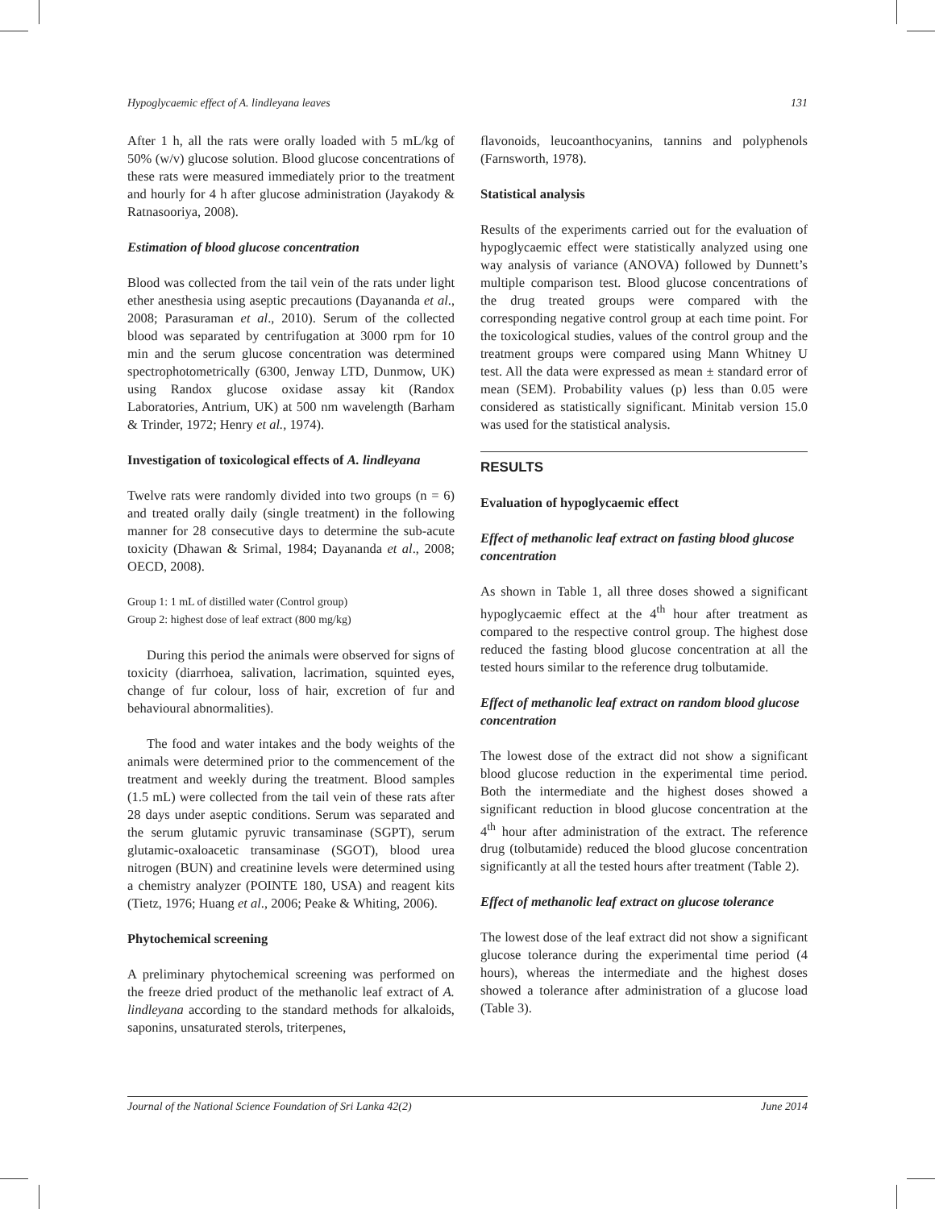Hypoglycaemic effect of A. lindleyana leaves 131
After 1 h, all the rats were orally loaded with 5 mL/kg of 50% (w/v) glucose solution. Blood glucose concentrations of these rats were measured immediately prior to the treatment and hourly for 4 h after glucose administration (Jayakody & Ratnasooriya, 2008).
Estimation of blood glucose concentration
Blood was collected from the tail vein of the rats under light ether anesthesia using aseptic precautions (Dayananda et al., 2008; Parasuraman et al., 2010). Serum of the collected blood was separated by centrifugation at 3000 rpm for 10 min and the serum glucose concentration was determined spectrophotometrically (6300, Jenway LTD, Dunmow, UK) using Randox glucose oxidase assay kit (Randox Laboratories, Antrium, UK) at 500 nm wavelength (Barham & Trinder, 1972; Henry et al., 1974).
Investigation of toxicological effects of A. lindleyana
Twelve rats were randomly divided into two groups (n = 6) and treated orally daily (single treatment) in the following manner for 28 consecutive days to determine the sub-acute toxicity (Dhawan & Srimal, 1984; Dayananda et al., 2008; OECD, 2008).
Group 1: 1 mL of distilled water (Control group)
Group 2: highest dose of leaf extract (800 mg/kg)
During this period the animals were observed for signs of toxicity (diarrhoea, salivation, lacrimation, squinted eyes, change of fur colour, loss of hair, excretion of fur and behavioural abnormalities).
The food and water intakes and the body weights of the animals were determined prior to the commencement of the treatment and weekly during the treatment. Blood samples (1.5 mL) were collected from the tail vein of these rats after 28 days under aseptic conditions. Serum was separated and the serum glutamic pyruvic transaminase (SGPT), serum glutamic-oxaloacetic transaminase (SGOT), blood urea nitrogen (BUN) and creatinine levels were determined using a chemistry analyzer (POINTE 180, USA) and reagent kits (Tietz, 1976; Huang et al., 2006; Peake & Whiting, 2006).
Phytochemical screening
A preliminary phytochemical screening was performed on the freeze dried product of the methanolic leaf extract of A. lindleyana according to the standard methods for alkaloids, saponins, unsaturated sterols, triterpenes,
flavonoids, leucoanthocyanins, tannins and polyphenols (Farnsworth, 1978).
Statistical analysis
Results of the experiments carried out for the evaluation of hypoglycaemic effect were statistically analyzed using one way analysis of variance (ANOVA) followed by Dunnett’s multiple comparison test. Blood glucose concentrations of the drug treated groups were compared with the corresponding negative control group at each time point. For the toxicological studies, values of the control group and the treatment groups were compared using Mann Whitney U test. All the data were expressed as mean ± standard error of mean (SEM). Probability values (p) less than 0.05 were considered as statistically significant. Minitab version 15.0 was used for the statistical analysis.
RESULTS
Evaluation of hypoglycaemic effect
Effect of methanolic leaf extract on fasting blood glucose concentration
As shown in Table 1, all three doses showed a significant hypoglycaemic effect at the 4<sup>th</sup> hour after treatment as compared to the respective control group. The highest dose reduced the fasting blood glucose concentration at all the tested hours similar to the reference drug tolbutamide.
Effect of methanolic leaf extract on random blood glucose concentration
The lowest dose of the extract did not show a significant blood glucose reduction in the experimental time period. Both the intermediate and the highest doses showed a significant reduction in blood glucose concentration at the 4<sup>th</sup> hour after administration of the extract. The reference drug (tolbutamide) reduced the blood glucose concentration significantly at all the tested hours after treatment (Table 2).
Effect of methanolic leaf extract on glucose tolerance
The lowest dose of the leaf extract did not show a significant glucose tolerance during the experimental time period (4 hours), whereas the intermediate and the highest doses showed a tolerance after administration of a glucose load (Table 3).
Journal of the National Science Foundation of Sri Lanka 42(2) June 2014